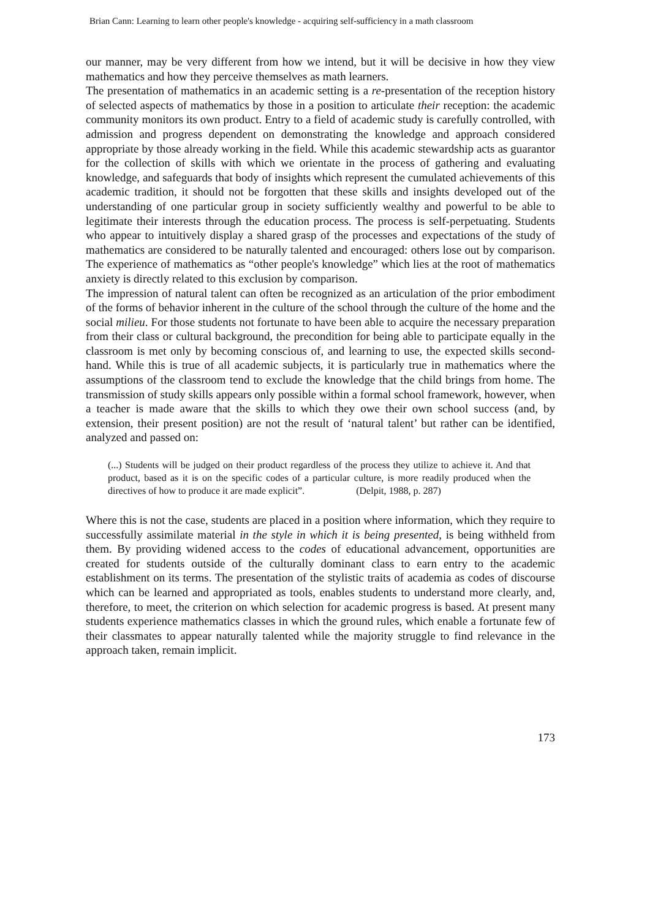Brian Cann: Learning to learn other people's knowledge - acquiring self-sufficiency in a math classroom
our manner, may be very different from how we intend, but it will be decisive in how they view mathematics and how they perceive themselves as math learners.
The presentation of mathematics in an academic setting is a re-presentation of the reception history of selected aspects of mathematics by those in a position to articulate their reception: the academic community monitors its own product. Entry to a field of academic study is carefully controlled, with admission and progress dependent on demonstrating the knowledge and approach considered appropriate by those already working in the field. While this academic stewardship acts as guarantor for the collection of skills with which we orientate in the process of gathering and evaluating knowledge, and safeguards that body of insights which represent the cumulated achievements of this academic tradition, it should not be forgotten that these skills and insights developed out of the understanding of one particular group in society sufficiently wealthy and powerful to be able to legitimate their interests through the education process. The process is self-perpetuating. Students who appear to intuitively display a shared grasp of the processes and expectations of the study of mathematics are considered to be naturally talented and encouraged: others lose out by comparison. The experience of mathematics as “other people's knowledge” which lies at the root of mathematics anxiety is directly related to this exclusion by comparison.
The impression of natural talent can often be recognized as an articulation of the prior embodiment of the forms of behavior inherent in the culture of the school through the culture of the home and the social milieu. For those students not fortunate to have been able to acquire the necessary preparation from their class or cultural background, the precondition for being able to participate equally in the classroom is met only by becoming conscious of, and learning to use, the expected skills second-hand. While this is true of all academic subjects, it is particularly true in mathematics where the assumptions of the classroom tend to exclude the knowledge that the child brings from home. The transmission of study skills appears only possible within a formal school framework, however, when a teacher is made aware that the skills to which they owe their own school success (and, by extension, their present position) are not the result of ‘natural talent’ but rather can be identified, analyzed and passed on:
(...) Students will be judged on their product regardless of the process they utilize to achieve it. And that product, based as it is on the specific codes of a particular culture, is more readily produced when the directives of how to produce it are made explicit”. (Delpit, 1988, p. 287)
Where this is not the case, students are placed in a position where information, which they require to successfully assimilate material in the style in which it is being presented, is being withheld from them. By providing widened access to the codes of educational advancement, opportunities are created for students outside of the culturally dominant class to earn entry to the academic establishment on its terms. The presentation of the stylistic traits of academia as codes of discourse which can be learned and appropriated as tools, enables students to understand more clearly, and, therefore, to meet, the criterion on which selection for academic progress is based. At present many students experience mathematics classes in which the ground rules, which enable a fortunate few of their classmates to appear naturally talented while the majority struggle to find relevance in the approach taken, remain implicit.
173